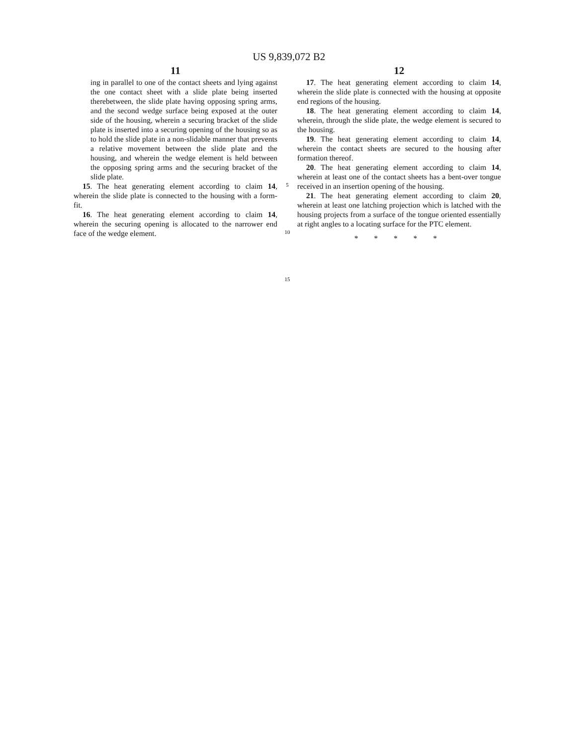US 9,839,072 B2
11
ing in parallel to one of the contact sheets and lying against the one contact sheet with a slide plate being inserted therebetween, the slide plate having opposing spring arms, and the second wedge surface being exposed at the outer side of the housing, wherein a securing bracket of the slide plate is inserted into a securing opening of the housing so as to hold the slide plate in a non-slidable manner that prevents a relative movement between the slide plate and the housing, and wherein the wedge element is held between the opposing spring arms and the securing bracket of the slide plate.
15. The heat generating element according to claim 14, wherein the slide plate is connected to the housing with a form-fit.
16. The heat generating element according to claim 14, wherein the securing opening is allocated to the narrower end face of the wedge element.
5
10
15
12
17. The heat generating element according to claim 14, wherein the slide plate is connected with the housing at opposite end regions of the housing.
18. The heat generating element according to claim 14, wherein, through the slide plate, the wedge element is secured to the housing.
19. The heat generating element according to claim 14, wherein the contact sheets are secured to the housing after formation thereof.
20. The heat generating element according to claim 14, wherein at least one of the contact sheets has a bent-over tongue received in an insertion opening of the housing.
21. The heat generating element according to claim 20, wherein at least one latching projection which is latched with the housing projects from a surface of the tongue oriented essentially at right angles to a locating surface for the PTC element.
* * * * *